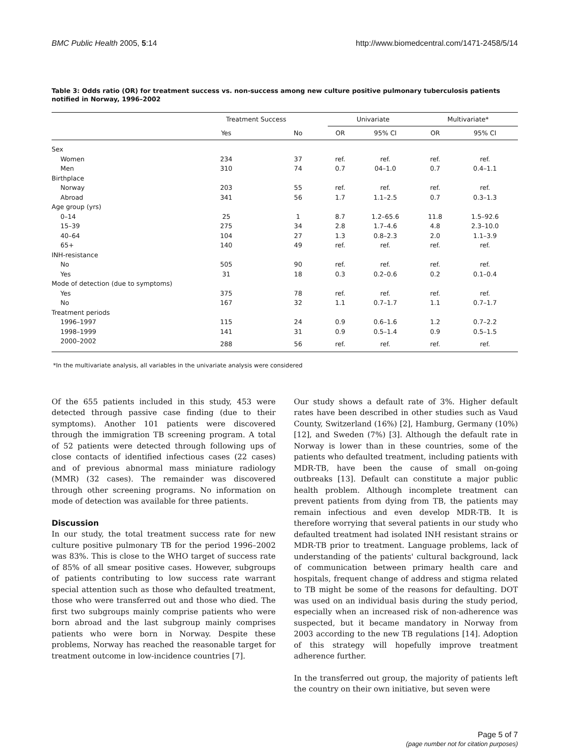BMC Public Health 2005, 5:14 http://www.biomedcentral.com/1471-2458/5/14
Table 3: Odds ratio (OR) for treatment success vs. non-success among new culture positive pulmonary tuberculosis patients notified in Norway, 1996–2002
| | Treatment Success | | Univariate | | Multivariate* | |
| --- | --- | --- | --- | --- | --- | --- |
| | Yes | No | OR | 95% CI | OR | 95% CI |
| Sex | | | | | | |
| Women | 234 | 37 | ref. | ref. | ref. | ref. |
| Men | 310 | 74 | 0.7 | 04–1.0 | 0.7 | 0.4–1.1 |
| Birthplace | | | | | | |
| Norway | 203 | 55 | ref. | ref. | ref. | ref. |
| Abroad | 341 | 56 | 1.7 | 1.1–2.5 | 0.7 | 0.3–1.3 |
| Age group (yrs) | | | | | | |
| 0–14 | 25 | 1 | 8.7 | 1.2–65.6 | 11.8 | 1.5–92.6 |
| 15–39 | 275 | 34 | 2.8 | 1.7–4.6 | 4.8 | 2.3–10.0 |
| 40–64 | 104 | 27 | 1.3 | 0.8–2.3 | 2.0 | 1.1–3.9 |
| 65+ | 140 | 49 | ref. | ref. | ref. | ref. |
| INH-resistance | | | | | | |
| No | 505 | 90 | ref. | ref. | ref. | ref. |
| Yes | 31 | 18 | 0.3 | 0.2–0.6 | 0.2 | 0.1–0.4 |
| Mode of detection (due to symptoms) | | | | | | |
| Yes | 375 | 78 | ref. | ref. | ref. | ref. |
| No | 167 | 32 | 1.1 | 0.7–1.7 | 1.1 | 0.7–1.7 |
| Treatment periods | | | | | | |
| 1996–1997 | 115 | 24 | 0.9 | 0.6–1.6 | 1.2 | 0.7–2.2 |
| 1998–1999 | 141 | 31 | 0.9 | 0.5–1.4 | 0.9 | 0.5–1.5 |
| 2000–2002 | 288 | 56 | ref. | ref. | ref. | ref. |
*In the multivariate analysis, all variables in the univariate analysis were considered
Of the 655 patients included in this study, 453 were detected through passive case finding (due to their symptoms). Another 101 patients were discovered through the immigration TB screening program. A total of 52 patients were detected through following ups of close contacts of identified infectious cases (22 cases) and of previous abnormal mass miniature radiology (MMR) (32 cases). The remainder was discovered through other screening programs. No information on mode of detection was available for three patients.
Discussion
In our study, the total treatment success rate for new culture positive pulmonary TB for the period 1996–2002 was 83%. This is close to the WHO target of success rate of 85% of all smear positive cases. However, subgroups of patients contributing to low success rate warrant special attention such as those who defaulted treatment, those who were transferred out and those who died. The first two subgroups mainly comprise patients who were born abroad and the last subgroup mainly comprises patients who were born in Norway. Despite these problems, Norway has reached the reasonable target for treatment outcome in low-incidence countries [7].
Our study shows a default rate of 3%. Higher default rates have been described in other studies such as Vaud County, Switzerland (16%) [2], Hamburg, Germany (10%) [12], and Sweden (7%) [3]. Although the default rate in Norway is lower than in these countries, some of the patients who defaulted treatment, including patients with MDR-TB, have been the cause of small on-going outbreaks [13]. Default can constitute a major public health problem. Although incomplete treatment can prevent patients from dying from TB, the patients may remain infectious and even develop MDR-TB. It is therefore worrying that several patients in our study who defaulted treatment had isolated INH resistant strains or MDR-TB prior to treatment. Language problems, lack of understanding of the patients' cultural background, lack of communication between primary health care and hospitals, frequent change of address and stigma related to TB might be some of the reasons for defaulting. DOT was used on an individual basis during the study period, especially when an increased risk of non-adherence was suspected, but it became mandatory in Norway from 2003 according to the new TB regulations [14]. Adoption of this strategy will hopefully improve treatment adherence further.
In the transferred out group, the majority of patients left the country on their own initiative, but seven were
Page 5 of 7
(page number not for citation purposes)